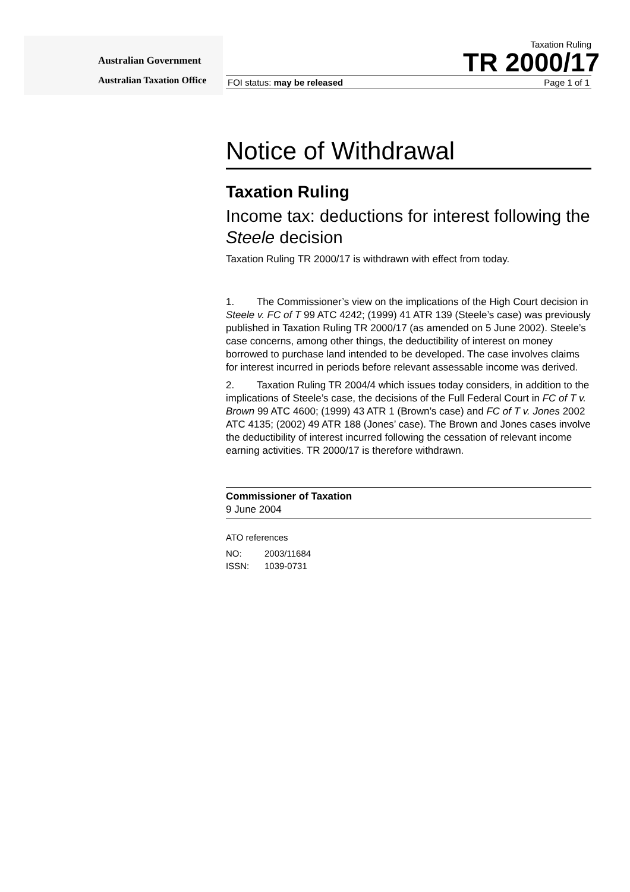Australian Government
Australian Taxation Office
Taxation Ruling
TR 2000/17
FOI status: may be released Page 1 of 1
Notice of Withdrawal
Taxation Ruling
Income tax: deductions for interest following the Steele decision
Taxation Ruling TR 2000/17 is withdrawn with effect from today.
1. The Commissioner’s view on the implications of the High Court decision in Steele v. FC of T 99 ATC 4242; (1999) 41 ATR 139 (Steele’s case) was previously published in Taxation Ruling TR 2000/17 (as amended on 5 June 2002). Steele’s case concerns, among other things, the deductibility of interest on money borrowed to purchase land intended to be developed. The case involves claims for interest incurred in periods before relevant assessable income was derived.
2. Taxation Ruling TR 2004/4 which issues today considers, in addition to the implications of Steele’s case, the decisions of the Full Federal Court in FC of T v. Brown 99 ATC 4600; (1999) 43 ATR 1 (Brown’s case) and FC of T v. Jones 2002 ATC 4135; (2002) 49 ATR 188 (Jones’ case). The Brown and Jones cases involve the deductibility of interest incurred following the cessation of relevant income earning activities. TR 2000/17 is therefore withdrawn.
Commissioner of Taxation
9 June 2004
ATO references
NO: 2003/11684
ISSN: 1039-0731